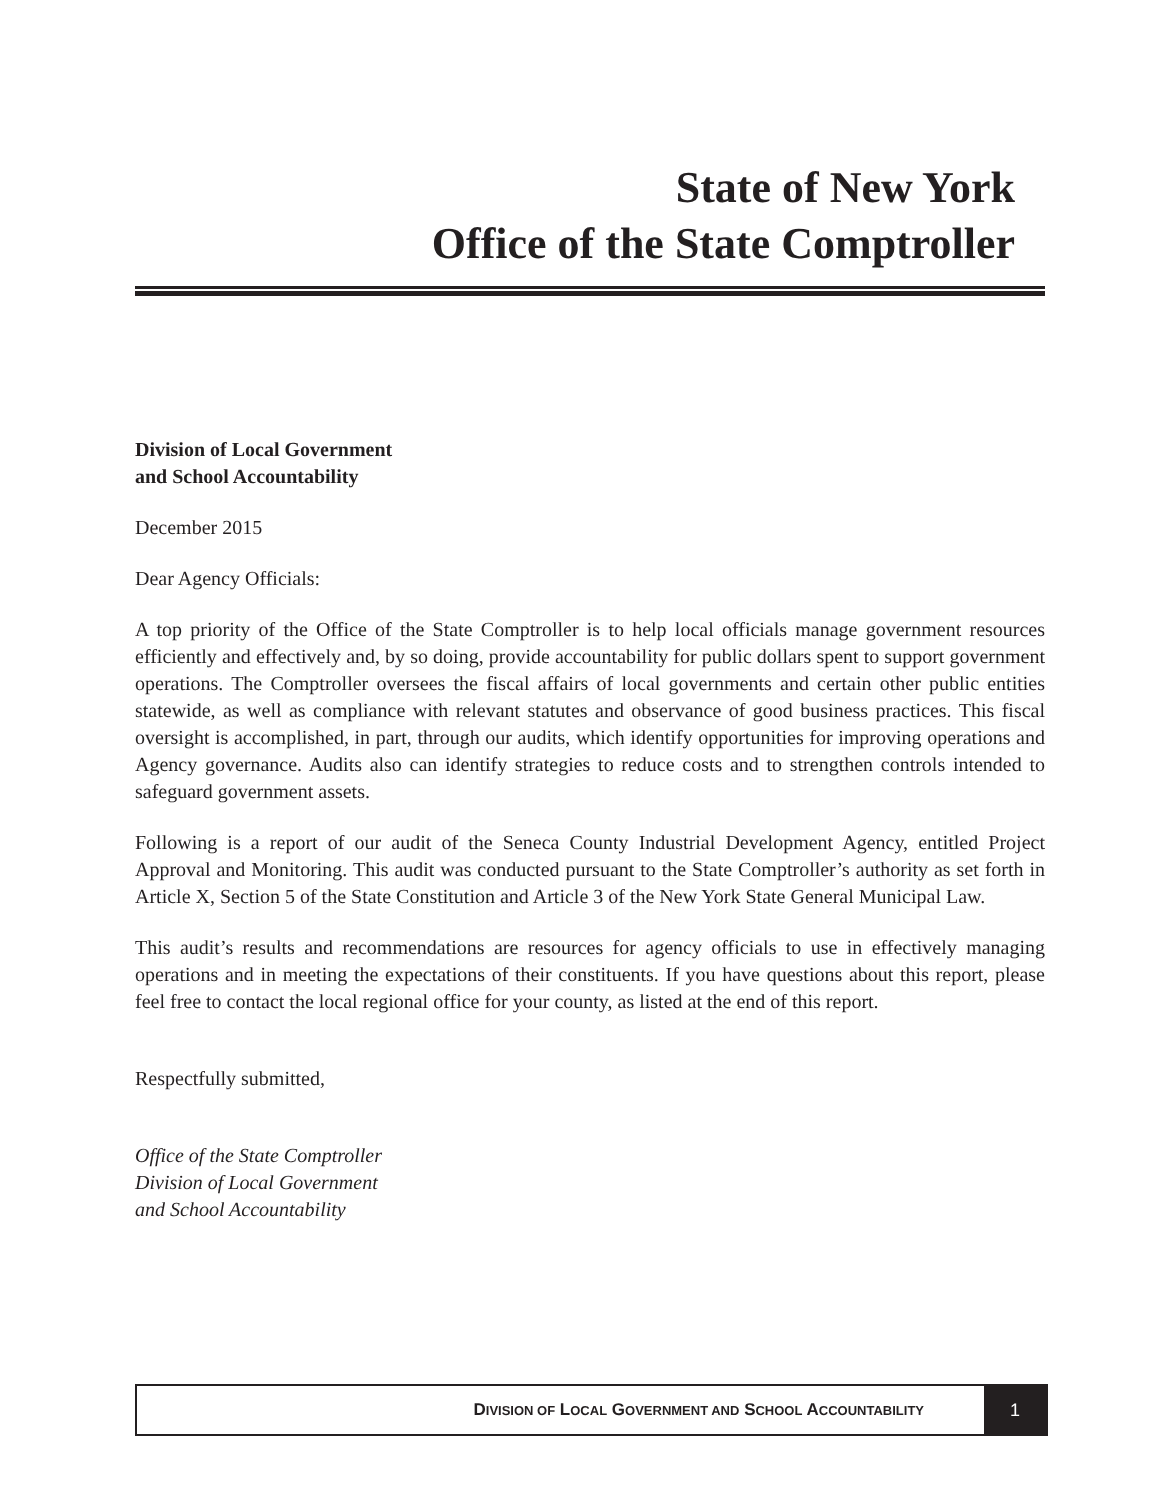State of New York
Office of the State Comptroller
Division of Local Government
and School Accountability
December 2015
Dear Agency Officials:
A top priority of the Office of the State Comptroller is to help local officials manage government resources efficiently and effectively and, by so doing, provide accountability for public dollars spent to support government operations. The Comptroller oversees the fiscal affairs of local governments and certain other public entities statewide, as well as compliance with relevant statutes and observance of good business practices. This fiscal oversight is accomplished, in part, through our audits, which identify opportunities for improving operations and Agency governance. Audits also can identify strategies to reduce costs and to strengthen controls intended to safeguard government assets.
Following is a report of our audit of the Seneca County Industrial Development Agency, entitled Project Approval and Monitoring. This audit was conducted pursuant to the State Comptroller’s authority as set forth in Article X, Section 5 of the State Constitution and Article 3 of the New York State General Municipal Law.
This audit’s results and recommendations are resources for agency officials to use in effectively managing operations and in meeting the expectations of their constituents. If you have questions about this report, please feel free to contact the local regional office for your county, as listed at the end of this report.
Respectfully submitted,
Office of the State Comptroller
Division of Local Government
and School Accountability
DIVISION OF LOCAL GOVERNMENT AND SCHOOL ACCOUNTABILITY
1